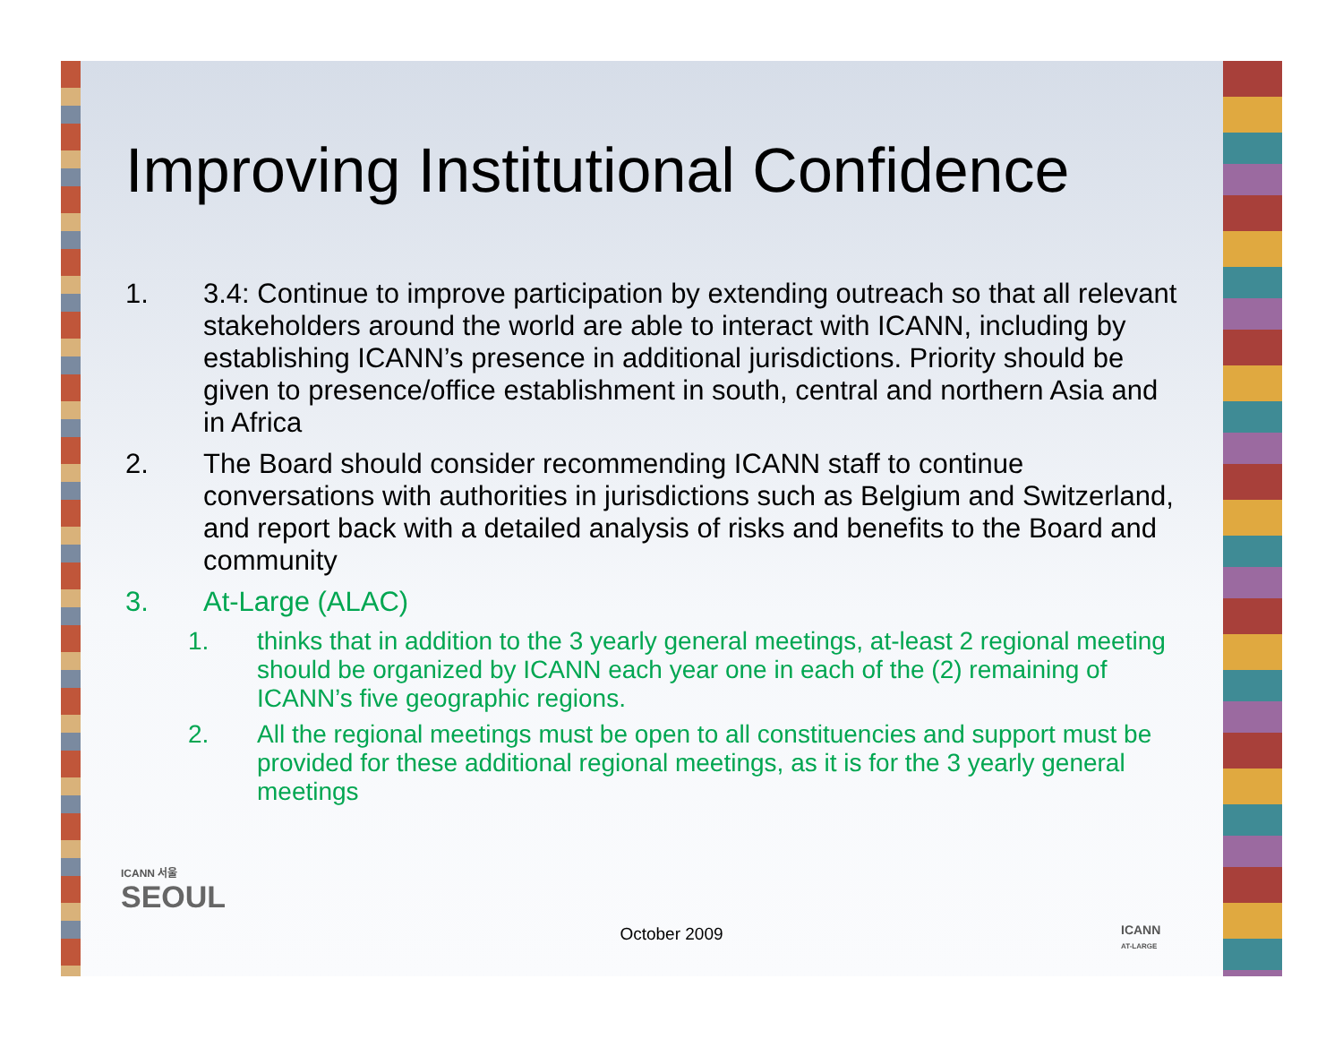Improving Institutional Confidence
1. 3.4: Continue to improve participation by extending outreach so that all relevant stakeholders around the world are able to interact with ICANN, including by establishing ICANN’s presence in additional jurisdictions. Priority should be given to presence/office establishment in south, central and northern Asia and in Africa
2. The Board should consider recommending ICANN staff to continue conversations with authorities in jurisdictions such as Belgium and Switzerland, and report back with a detailed analysis of risks and benefits to the Board and community
3. At-Large (ALAC)
1. thinks that in addition to the 3 yearly general meetings, at-least 2 regional meeting should be organized by ICANN each year one in each of the (2) remaining of ICANN’s five geographic regions.
2. All the regional meetings must be open to all constituencies and support must be provided for these additional regional meetings, as it is for the 3 yearly general meetings
ICANN 서울
SEOUL
ICANN
AT-LARGE
October 2009